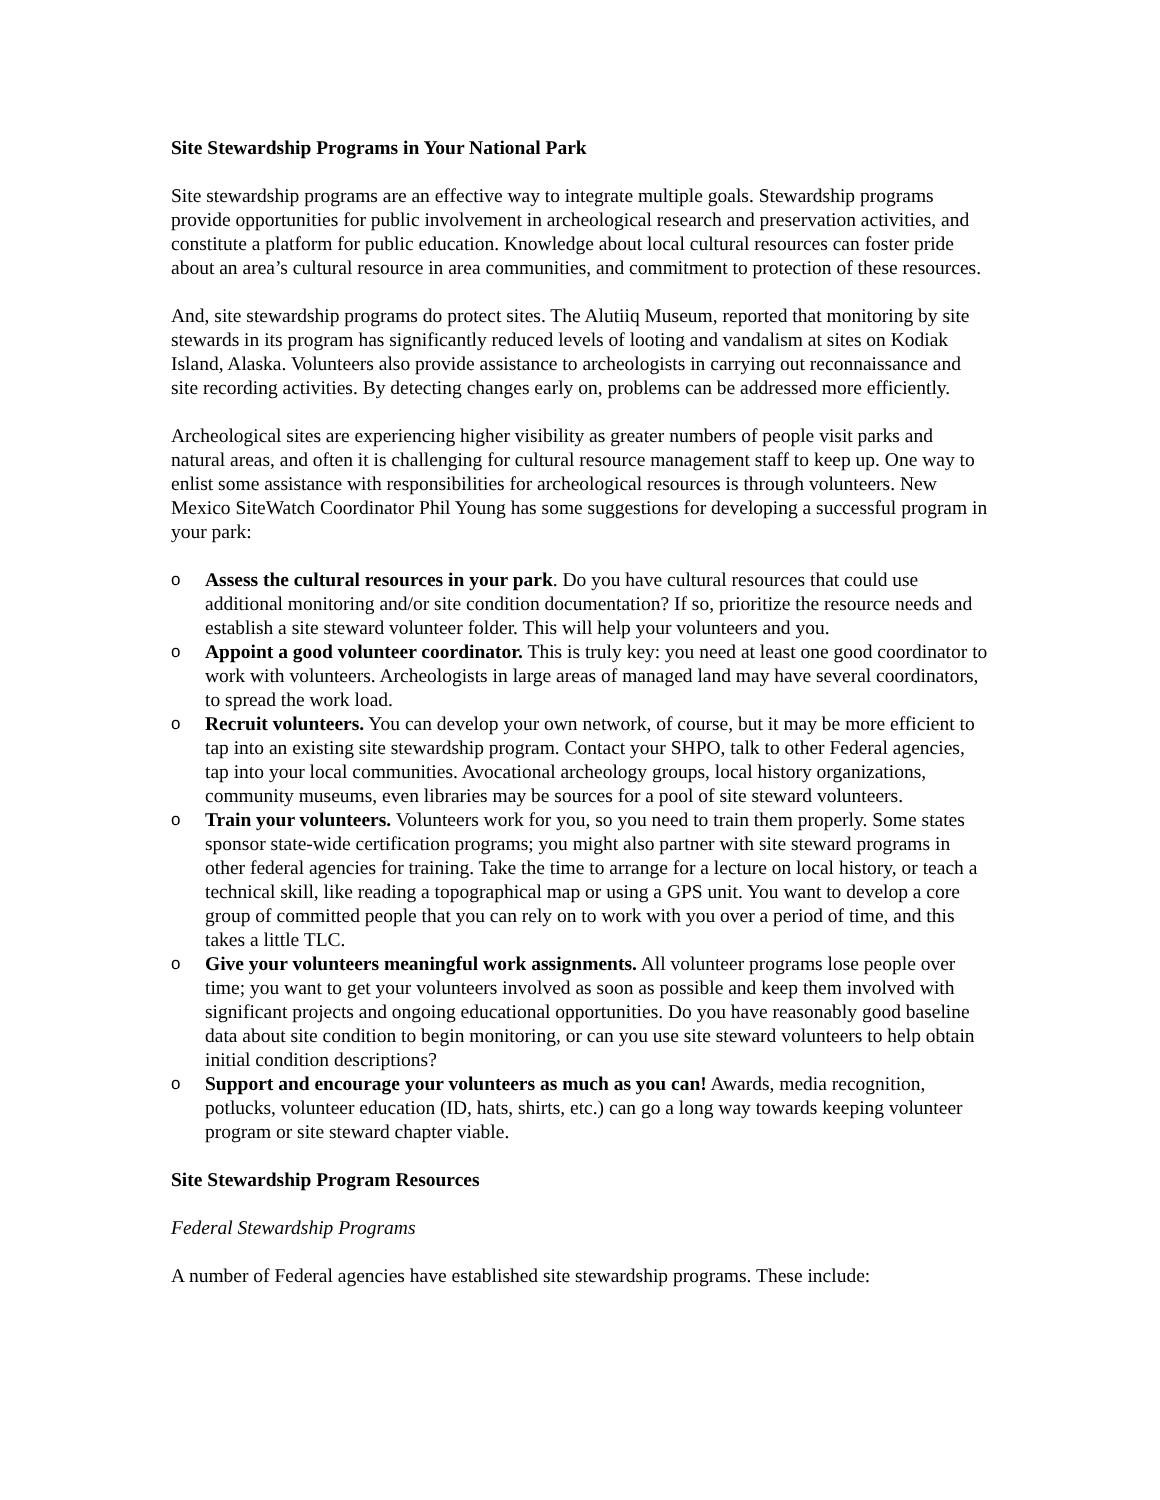Site Stewardship Programs in Your National Park
Site stewardship programs are an effective way to integrate multiple goals. Stewardship programs provide opportunities for public involvement in archeological research and preservation activities, and constitute a platform for public education. Knowledge about local cultural resources can foster pride about an area’s cultural resource in area communities, and commitment to protection of these resources.
And, site stewardship programs do protect sites. The Alutiiq Museum, reported that monitoring by site stewards in its program has significantly reduced levels of looting and vandalism at sites on Kodiak Island, Alaska. Volunteers also provide assistance to archeologists in carrying out reconnaissance and site recording activities. By detecting changes early on, problems can be addressed more efficiently.
Archeological sites are experiencing higher visibility as greater numbers of people visit parks and natural areas, and often it is challenging for cultural resource management staff to keep up. One way to enlist some assistance with responsibilities for archeological resources is through volunteers. New Mexico SiteWatch Coordinator Phil Young has some suggestions for developing a successful program in your park:
o Assess the cultural resources in your park. Do you have cultural resources that could use additional monitoring and/or site condition documentation? If so, prioritize the resource needs and establish a site steward volunteer folder. This will help your volunteers and you.
o Appoint a good volunteer coordinator. This is truly key: you need at least one good coordinator to work with volunteers. Archeologists in large areas of managed land may have several coordinators, to spread the work load.
o Recruit volunteers. You can develop your own network, of course, but it may be more efficient to tap into an existing site stewardship program. Contact your SHPO, talk to other Federal agencies, tap into your local communities. Avocational archeology groups, local history organizations, community museums, even libraries may be sources for a pool of site steward volunteers.
o Train your volunteers. Volunteers work for you, so you need to train them properly. Some states sponsor state-wide certification programs; you might also partner with site steward programs in other federal agencies for training. Take the time to arrange for a lecture on local history, or teach a technical skill, like reading a topographical map or using a GPS unit. You want to develop a core group of committed people that you can rely on to work with you over a period of time, and this takes a little TLC.
o Give your volunteers meaningful work assignments. All volunteer programs lose people over time; you want to get your volunteers involved as soon as possible and keep them involved with significant projects and ongoing educational opportunities. Do you have reasonably good baseline data about site condition to begin monitoring, or can you use site steward volunteers to help obtain initial condition descriptions?
o Support and encourage your volunteers as much as you can! Awards, media recognition, potlucks, volunteer education (ID, hats, shirts, etc.) can go a long way towards keeping volunteer program or site steward chapter viable.
Site Stewardship Program Resources
Federal Stewardship Programs
A number of Federal agencies have established site stewardship programs. These include: